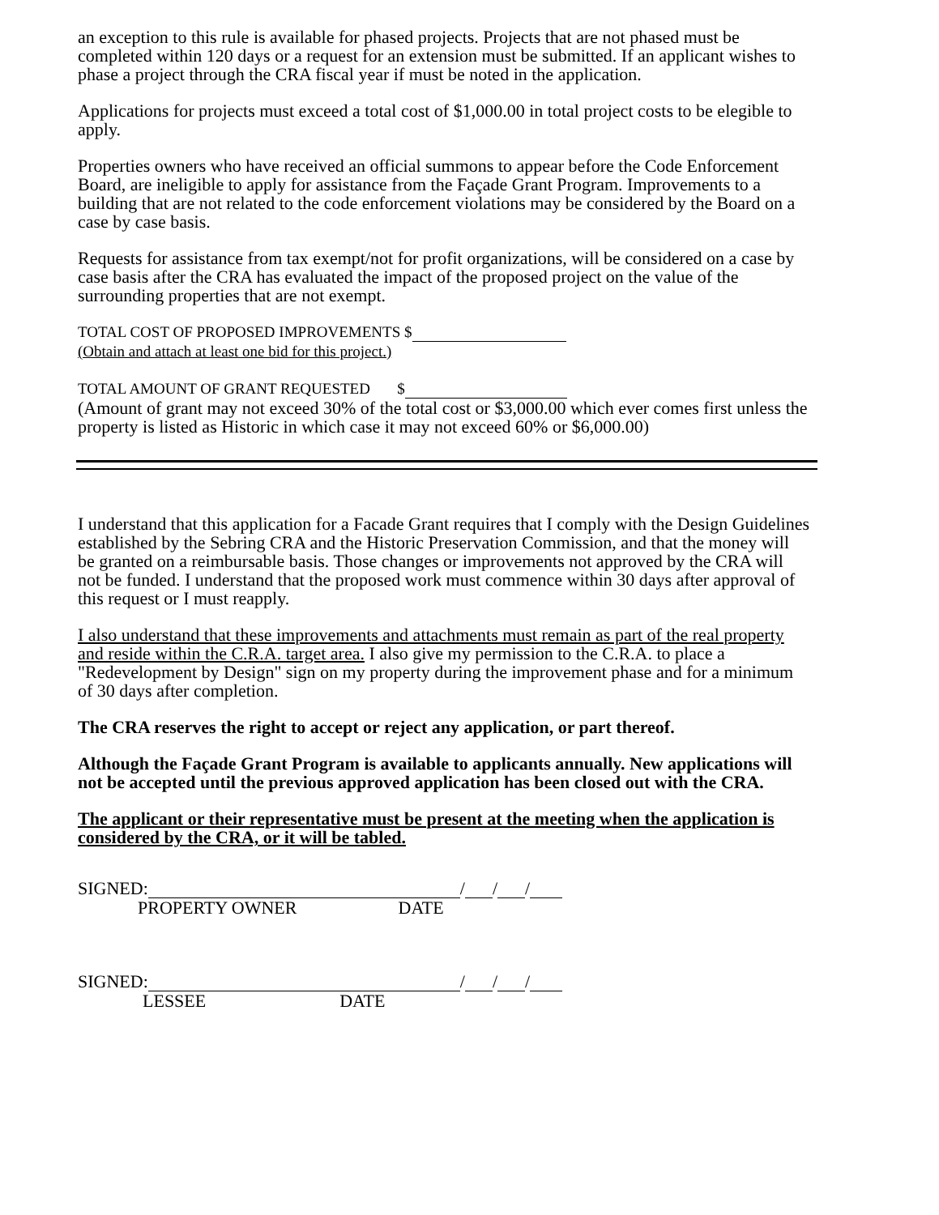an exception to this rule is available for phased projects. Projects that are not phased must be completed within 120 days or a request for an extension must be submitted. If an applicant wishes to phase a project through the CRA fiscal year if must be noted in the application.
Applications for projects must exceed a total cost of $1,000.00 in total project costs to be elegible to apply.
Properties owners who have received an official summons to appear before the Code Enforcement Board, are ineligible to apply for assistance from the Façade Grant Program. Improvements to a building that are not related to the code enforcement violations may be considered by the Board on a case by case basis.
Requests for assistance from tax exempt/not for profit organizations, will be considered on a case by case basis after the CRA has evaluated the impact of the proposed project on the value of the surrounding properties that are not exempt.
TOTAL COST OF PROPOSED IMPROVEMENTS $
(Obtain and attach at least one bid for this project.)
TOTAL AMOUNT OF GRANT REQUESTED $
(Amount of grant may not exceed 30% of the total cost or $3,000.00 which ever comes first unless the property is listed as Historic in which case it may not exceed 60% or $6,000.00)
I understand that this application for a Facade Grant requires that I comply with the Design Guidelines established by the Sebring CRA and the Historic Preservation Commission, and that the money will be granted on a reimbursable basis. Those changes or improvements not approved by the CRA will not be funded. I understand that the proposed work must commence within 30 days after approval of this request or I must reapply.
I also understand that these improvements and attachments must remain as part of the real property and reside within the C.R.A. target area. I also give my permission to the C.R.A. to place a "Redevelopment by Design" sign on my property during the improvement phase and for a minimum of 30 days after completion.
The CRA reserves the right to accept or reject any application, or part thereof.
Although the Façade Grant Program is available to applicants annually. New applications will not be accepted until the previous approved application has been closed out with the CRA.
The applicant or their representative must be present at the meeting when the application is considered by the CRA, or it will be tabled.
SIGNED: / / /
PROPERTY OWNER DATE
SIGNED: / / /
LESSEE DATE